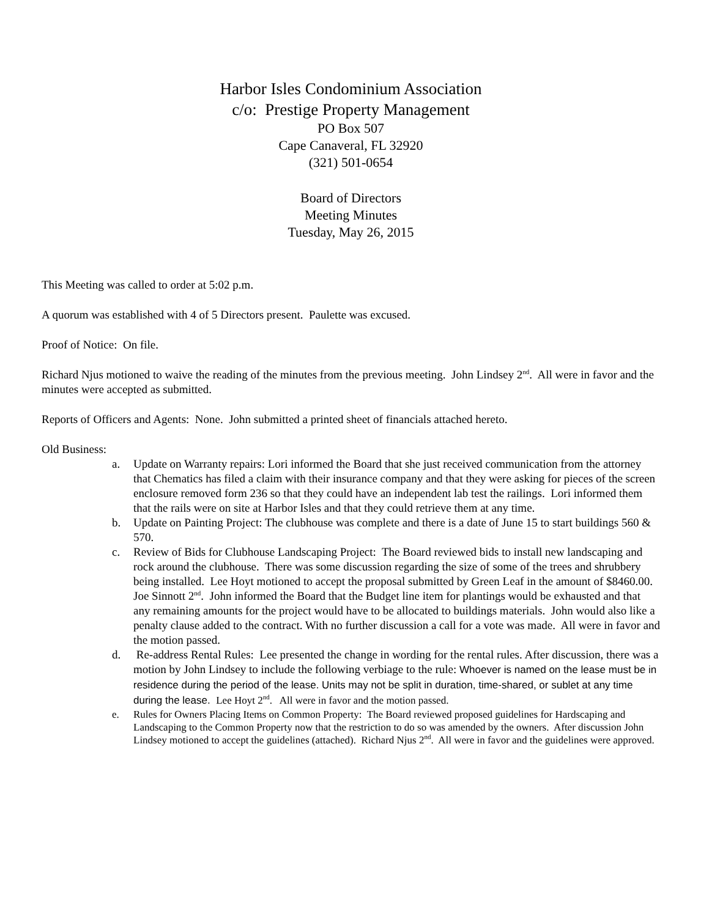Harbor Isles Condominium Association
c/o: Prestige Property Management
PO Box 507
Cape Canaveral, FL 32920
(321) 501-0654
Board of Directors
Meeting Minutes
Tuesday, May 26, 2015
This Meeting was called to order at 5:02 p.m.
A quorum was established with 4 of 5 Directors present. Paulette was excused.
Proof of Notice: On file.
Richard Njus motioned to waive the reading of the minutes from the previous meeting. John Lindsey 2<sup>nd</sup>. All were in favor and the minutes were accepted as submitted.
Reports of Officers and Agents: None. John submitted a printed sheet of financials attached hereto.
Old Business:
a. Update on Warranty repairs: Lori informed the Board that she just received communication from the attorney that Chematics has filed a claim with their insurance company and that they were asking for pieces of the screen enclosure removed form 236 so that they could have an independent lab test the railings. Lori informed them that the rails were on site at Harbor Isles and that they could retrieve them at any time.
b. Update on Painting Project: The clubhouse was complete and there is a date of June 15 to start buildings 560 & 570.
c. Review of Bids for Clubhouse Landscaping Project: The Board reviewed bids to install new landscaping and rock around the clubhouse. There was some discussion regarding the size of some of the trees and shrubbery being installed. Lee Hoyt motioned to accept the proposal submitted by Green Leaf in the amount of $8460.00. Joe Sinnott 2<sup>nd</sup>. John informed the Board that the Budget line item for plantings would be exhausted and that any remaining amounts for the project would have to be allocated to buildings materials. John would also like a penalty clause added to the contract. With no further discussion a call for a vote was made. All were in favor and the motion passed.
d. Re-address Rental Rules: Lee presented the change in wording for the rental rules. After discussion, there was a motion by John Lindsey to include the following verbiage to the rule: Whoever is named on the lease must be in
residence during the period of the lease. Units may not be split in duration, time-shared, or sublet at any time during the lease. Lee Hoyt 2<sup>nd</sup>. All were in favor and the motion passed.
e. Rules for Owners Placing Items on Common Property: The Board reviewed proposed guidelines for Hardscaping and Landscaping to the Common Property now that the restriction to do so was amended by the owners. After discussion John Lindsey motioned to accept the guidelines (attached). Richard Njus 2<sup>nd</sup>. All were in favor and the guidelines were approved.